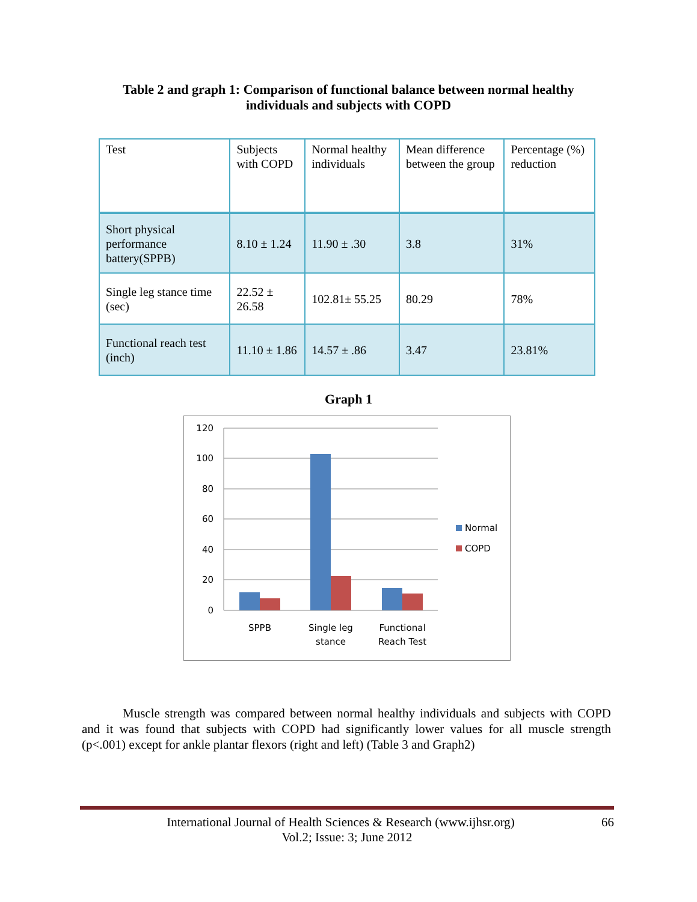Table 2 and graph 1: Comparison of functional balance between normal healthy
individuals and subjects with COPD
| Test | Subjects with COPD | Normal healthy individuals | Mean difference between the group | Percentage (%) reduction |
| Short physical performance battery(SPPB) | 8.10 ± 1.24 | 11.90 ± .30 | 3.8 | 31% |
| Single leg stance time (sec) | 22.52 ± 26.58 | 102.81± 55.25 | 80.29 | 78% |
| Functional reach test (inch) | 11.10 ± 1.86 | 14.57 ± .86 | 3.47 | 23.81% |
Graph 1
120
100
80
60
40
20
0
SPPB
Single leg
stance
Functional
Reach Test
Normal
COPD
Muscle strength was compared between normal healthy individuals and subjects with COPD and it was found that subjects with COPD had significantly lower values for all muscle strength (p<.001) except for ankle plantar flexors (right and left) (Table 3 and Graph2)
International Journal of Health Sciences & Research (www.ijhsr.org) 66
Vol.2; Issue: 3; June 2012